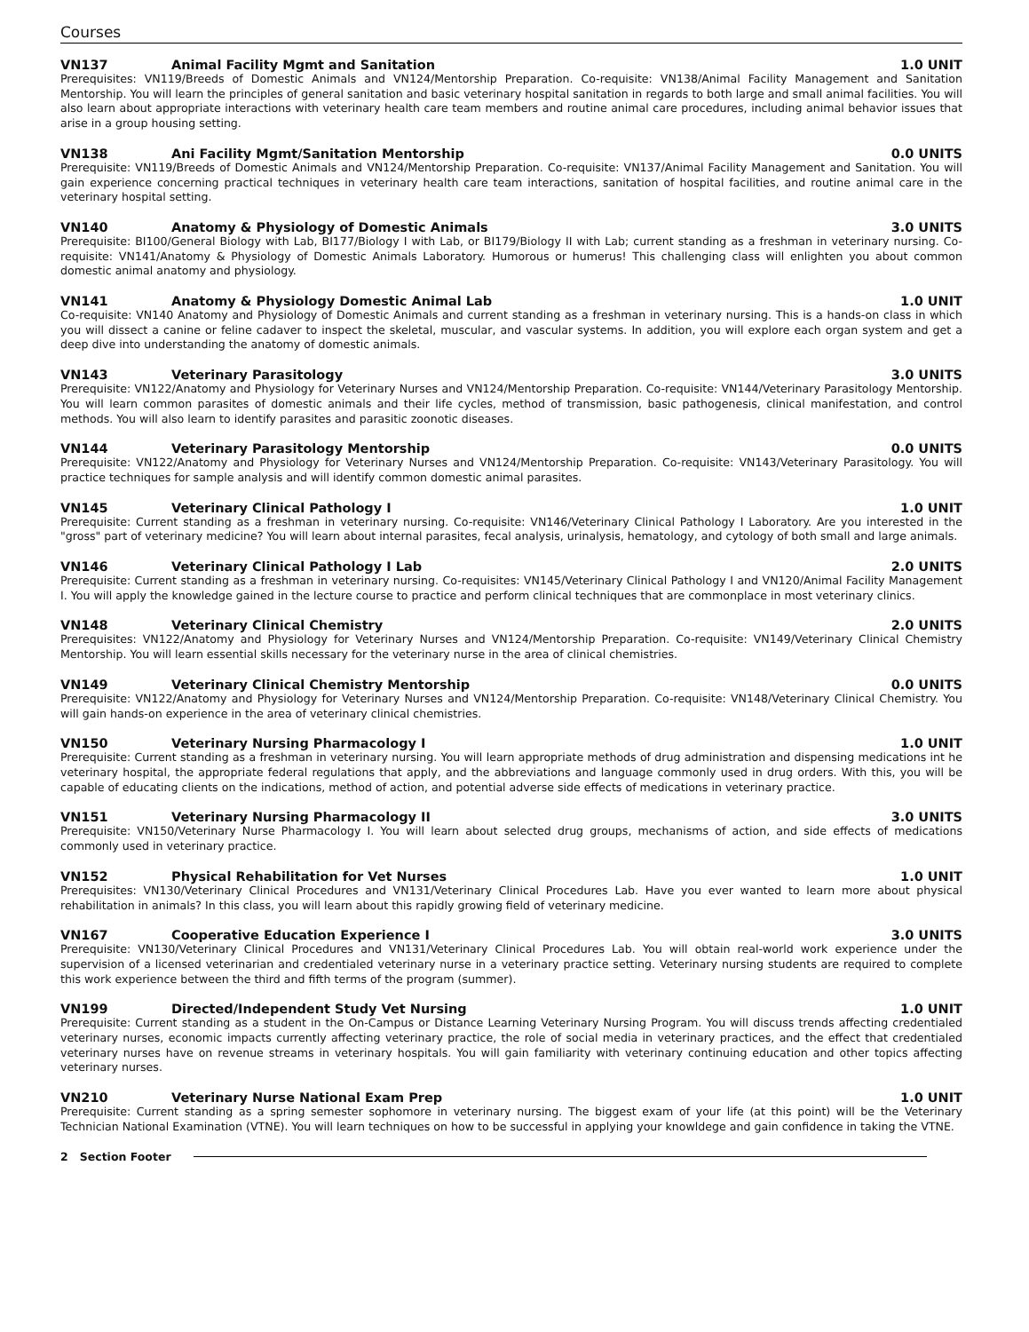Courses
VN137 Animal Facility Mgmt and Sanitation 1.0 UNIT
Prerequisites: VN119/Breeds of Domestic Animals and VN124/Mentorship Preparation. Co-requisite: VN138/Animal Facility Management and Sanitation Mentorship. You will learn the principles of general sanitation and basic veterinary hospital sanitation in regards to both large and small animal facilities. You will also learn about appropriate interactions with veterinary health care team members and routine animal care procedures, including animal behavior issues that arise in a group housing setting.
VN138 Ani Facility Mgmt/Sanitation Mentorship 0.0 UNITS
Prerequisite: VN119/Breeds of Domestic Animals and VN124/Mentorship Preparation. Co-requisite: VN137/Animal Facility Management and Sanitation. You will gain experience concerning practical techniques in veterinary health care team interactions, sanitation of hospital facilities, and routine animal care in the veterinary hospital setting.
VN140 Anatomy & Physiology of Domestic Animals 3.0 UNITS
Prerequisite: BI100/General Biology with Lab, BI177/Biology I with Lab, or BI179/Biology II with Lab; current standing as a freshman in veterinary nursing. Co-requisite: VN141/Anatomy & Physiology of Domestic Animals Laboratory. Humorous or humerus! This challenging class will enlighten you about common domestic animal anatomy and physiology.
VN141 Anatomy & Physiology Domestic Animal Lab 1.0 UNIT
Co-requisite: VN140 Anatomy and Physiology of Domestic Animals and current standing as a freshman in veterinary nursing. This is a hands-on class in which you will dissect a canine or feline cadaver to inspect the skeletal, muscular, and vascular systems. In addition, you will explore each organ system and get a deep dive into understanding the anatomy of domestic animals.
VN143 Veterinary Parasitology 3.0 UNITS
Prerequisite: VN122/Anatomy and Physiology for Veterinary Nurses and VN124/Mentorship Preparation. Co-requisite: VN144/Veterinary Parasitology Mentorship. You will learn common parasites of domestic animals and their life cycles, method of transmission, basic pathogenesis, clinical manifestation, and control methods. You will also learn to identify parasites and parasitic zoonotic diseases.
VN144 Veterinary Parasitology Mentorship 0.0 UNITS
Prerequisite: VN122/Anatomy and Physiology for Veterinary Nurses and VN124/Mentorship Preparation. Co-requisite: VN143/Veterinary Parasitology. You will practice techniques for sample analysis and will identify common domestic animal parasites.
VN145 Veterinary Clinical Pathology I 1.0 UNIT
Prerequisite: Current standing as a freshman in veterinary nursing. Co-requisite: VN146/Veterinary Clinical Pathology I Laboratory. Are you interested in the "gross" part of veterinary medicine? You will learn about internal parasites, fecal analysis, urinalysis, hematology, and cytology of both small and large animals.
VN146 Veterinary Clinical Pathology I Lab 2.0 UNITS
Prerequisite: Current standing as a freshman in veterinary nursing. Co-requisites: VN145/Veterinary Clinical Pathology I and VN120/Animal Facility Management I. You will apply the knowledge gained in the lecture course to practice and perform clinical techniques that are commonplace in most veterinary clinics.
VN148 Veterinary Clinical Chemistry 2.0 UNITS
Prerequisites: VN122/Anatomy and Physiology for Veterinary Nurses and VN124/Mentorship Preparation. Co-requisite: VN149/Veterinary Clinical Chemistry Mentorship. You will learn essential skills necessary for the veterinary nurse in the area of clinical chemistries.
VN149 Veterinary Clinical Chemistry Mentorship 0.0 UNITS
Prerequisite: VN122/Anatomy and Physiology for Veterinary Nurses and VN124/Mentorship Preparation. Co-requisite: VN148/Veterinary Clinical Chemistry. You will gain hands-on experience in the area of veterinary clinical chemistries.
VN150 Veterinary Nursing Pharmacology I 1.0 UNIT
Prerequisite: Current standing as a freshman in veterinary nursing. You will learn appropriate methods of drug administration and dispensing medications int he veterinary hospital, the appropriate federal regulations that apply, and the abbreviations and language commonly used in drug orders. With this, you will be capable of educating clients on the indications, method of action, and potential adverse side effects of medications in veterinary practice.
VN151 Veterinary Nursing Pharmacology II 3.0 UNITS
Prerequisite: VN150/Veterinary Nurse Pharmacology I. You will learn about selected drug groups, mechanisms of action, and side effects of medications commonly used in veterinary practice.
VN152 Physical Rehabilitation for Vet Nurses 1.0 UNIT
Prerequisites: VN130/Veterinary Clinical Procedures and VN131/Veterinary Clinical Procedures Lab. Have you ever wanted to learn more about physical rehabilitation in animals? In this class, you will learn about this rapidly growing field of veterinary medicine.
VN167 Cooperative Education Experience I 3.0 UNITS
Prerequisite: VN130/Veterinary Clinical Procedures and VN131/Veterinary Clinical Procedures Lab. You will obtain real-world work experience under the supervision of a licensed veterinarian and credentialed veterinary nurse in a veterinary practice setting. Veterinary nursing students are required to complete this work experience between the third and fifth terms of the program (summer).
VN199 Directed/Independent Study Vet Nursing 1.0 UNIT
Prerequisite: Current standing as a student in the On-Campus or Distance Learning Veterinary Nursing Program. You will discuss trends affecting credentialed veterinary nurses, economic impacts currently affecting veterinary practice, the role of social media in veterinary practices, and the effect that credentialed veterinary nurses have on revenue streams in veterinary hospitals. You will gain familiarity with veterinary continuing education and other topics affecting veterinary nurses.
VN210 Veterinary Nurse National Exam Prep 1.0 UNIT
Prerequisite: Current standing as a spring semester sophomore in veterinary nursing. The biggest exam of your life (at this point) will be the Veterinary Technician National Examination (VTNE). You will learn techniques on how to be successful in applying your knowldege and gain confidence in taking the VTNE.
2 Section Footer